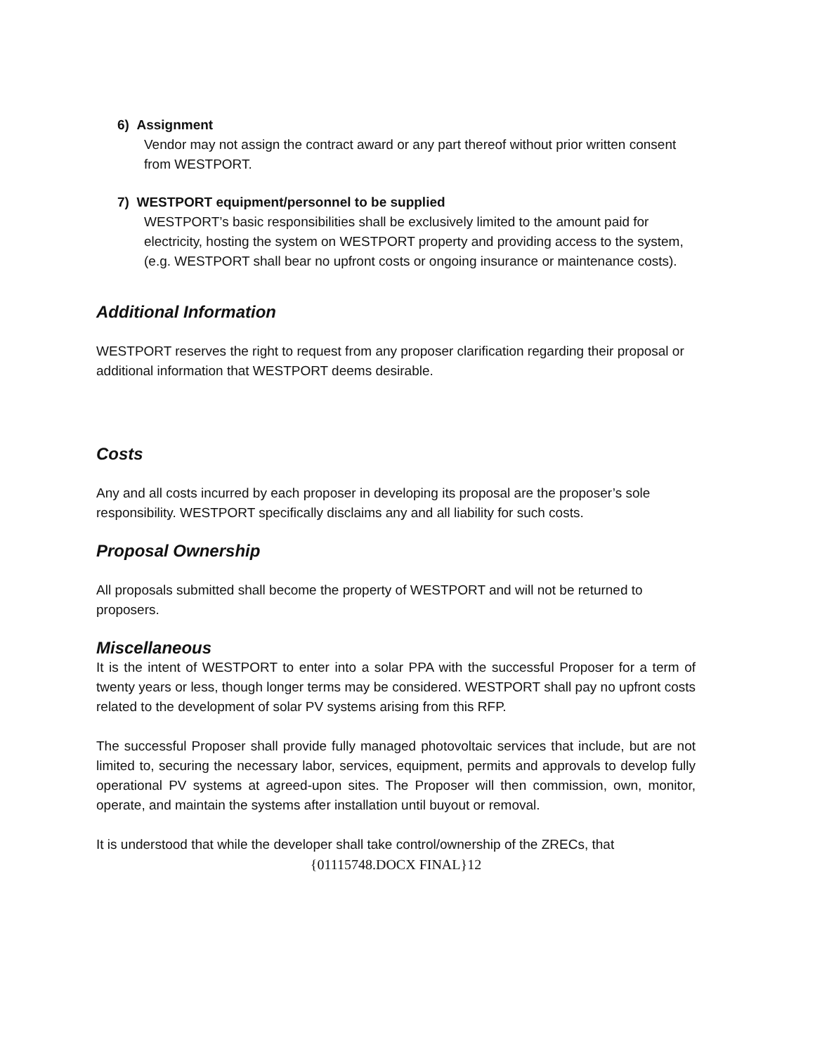6) Assignment
Vendor may not assign the contract award or any part thereof without prior written consent from WESTPORT.
7) WESTPORT equipment/personnel to be supplied
WESTPORT’s basic responsibilities shall be exclusively limited to the amount paid for electricity, hosting the system on WESTPORT property and providing access to the system, (e.g. WESTPORT shall bear no upfront costs or ongoing insurance or maintenance costs).
Additional Information
WESTPORT reserves the right to request from any proposer clarification regarding their proposal or additional information that WESTPORT deems desirable.
Costs
Any and all costs incurred by each proposer in developing its proposal are the proposer’s sole responsibility. WESTPORT specifically disclaims any and all liability for such costs.
Proposal Ownership
All proposals submitted shall become the property of WESTPORT and will not be returned to proposers.
Miscellaneous
It is the intent of WESTPORT to enter into a solar PPA with the successful Proposer for a term of twenty years or less, though longer terms may be considered. WESTPORT shall pay no upfront costs related to the development of solar PV systems arising from this RFP.
The successful Proposer shall provide fully managed photovoltaic services that include, but are not limited to, securing the necessary labor, services, equipment, permits and approvals to develop fully operational PV systems at agreed-upon sites. The Proposer will then commission, own, monitor, operate, and maintain the systems after installation until buyout or removal.
It is understood that while the developer shall take control/ownership of the ZRECs, that
{01115748.DOCX FINAL}12